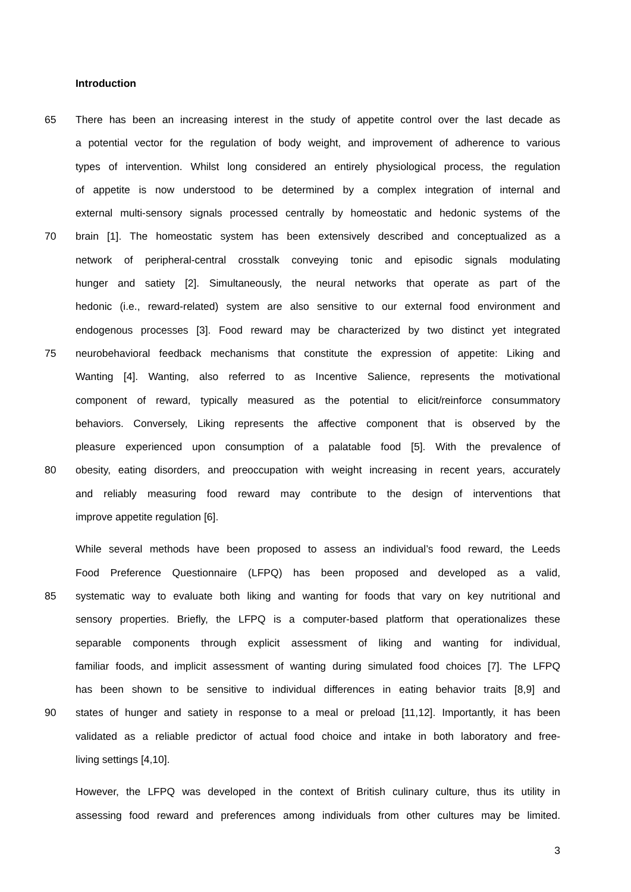Introduction
65 There has been an increasing interest in the study of appetite control over the last decade as
a potential vector for the regulation of body weight, and improvement of adherence to various
types of intervention. Whilst long considered an entirely physiological process, the regulation
of appetite is now understood to be determined by a complex integration of internal and
external multi-sensory signals processed centrally by homeostatic and hedonic systems of the
70 brain [1]. The homeostatic system has been extensively described and conceptualized as a
network of peripheral-central crosstalk conveying tonic and episodic signals modulating
hunger and satiety [2]. Simultaneously, the neural networks that operate as part of the
hedonic (i.e., reward-related) system are also sensitive to our external food environment and
endogenous processes [3]. Food reward may be characterized by two distinct yet integrated
75 neurobehavioral feedback mechanisms that constitute the expression of appetite: Liking and
Wanting [4]. Wanting, also referred to as Incentive Salience, represents the motivational
component of reward, typically measured as the potential to elicit/reinforce consummatory
behaviors. Conversely, Liking represents the affective component that is observed by the
pleasure experienced upon consumption of a palatable food [5]. With the prevalence of
80 obesity, eating disorders, and preoccupation with weight increasing in recent years, accurately
and reliably measuring food reward may contribute to the design of interventions that
improve appetite regulation [6].
While several methods have been proposed to assess an individual’s food reward, the Leeds
Food Preference Questionnaire (LFPQ) has been proposed and developed as a valid,
85 systematic way to evaluate both liking and wanting for foods that vary on key nutritional and
sensory properties. Briefly, the LFPQ is a computer-based platform that operationalizes these
separable components through explicit assessment of liking and wanting for individual,
familiar foods, and implicit assessment of wanting during simulated food choices [7]. The LFPQ
has been shown to be sensitive to individual differences in eating behavior traits [8,9] and
90 states of hunger and satiety in response to a meal or preload [11,12]. Importantly, it has been
validated as a reliable predictor of actual food choice and intake in both laboratory and free-
living settings [4,10].
However, the LFPQ was developed in the context of British culinary culture, thus its utility in
assessing food reward and preferences among individuals from other cultures may be limited.
3